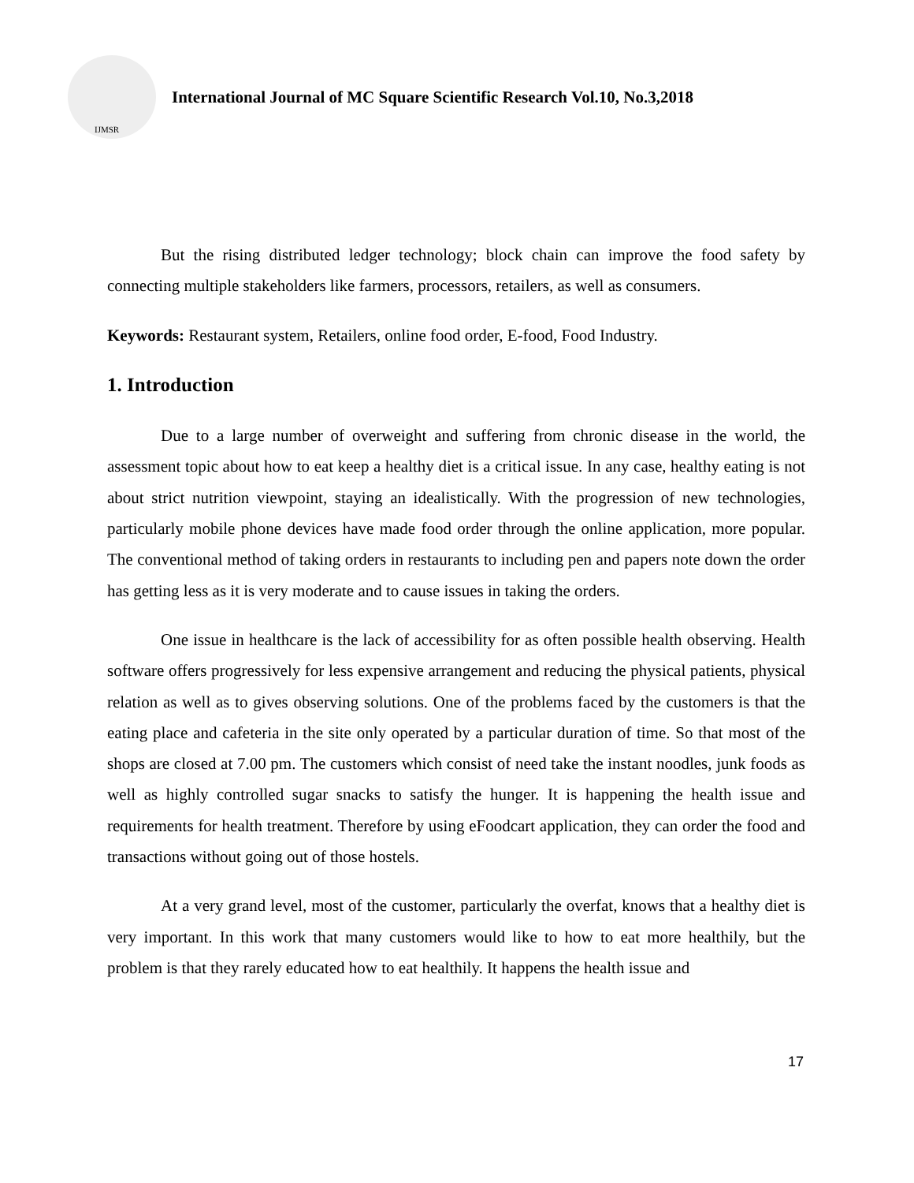IJMSR
International Journal of MC Square Scientific Research Vol.10, No.3,2018
But the rising distributed ledger technology; block chain can improve the food safety by connecting multiple stakeholders like farmers, processors, retailers, as well as consumers.
Keywords: Restaurant system, Retailers, online food order, E-food, Food Industry.
1. Introduction
Due to a large number of overweight and suffering from chronic disease in the world, the assessment topic about how to eat keep a healthy diet is a critical issue. In any case, healthy eating is not about strict nutrition viewpoint, staying an idealistically. With the progression of new technologies, particularly mobile phone devices have made food order through the online application, more popular. The conventional method of taking orders in restaurants to including pen and papers note down the order has getting less as it is very moderate and to cause issues in taking the orders.
One issue in healthcare is the lack of accessibility for as often possible health observing. Health software offers progressively for less expensive arrangement and reducing the physical patients, physical relation as well as to gives observing solutions. One of the problems faced by the customers is that the eating place and cafeteria in the site only operated by a particular duration of time. So that most of the shops are closed at 7.00 pm. The customers which consist of need take the instant noodles, junk foods as well as highly controlled sugar snacks to satisfy the hunger. It is happening the health issue and requirements for health treatment. Therefore by using eFoodcart application, they can order the food and transactions without going out of those hostels.
At a very grand level, most of the customer, particularly the overfat, knows that a healthy diet is very important. In this work that many customers would like to how to eat more healthily, but the problem is that they rarely educated how to eat healthily. It happens the health issue and
17